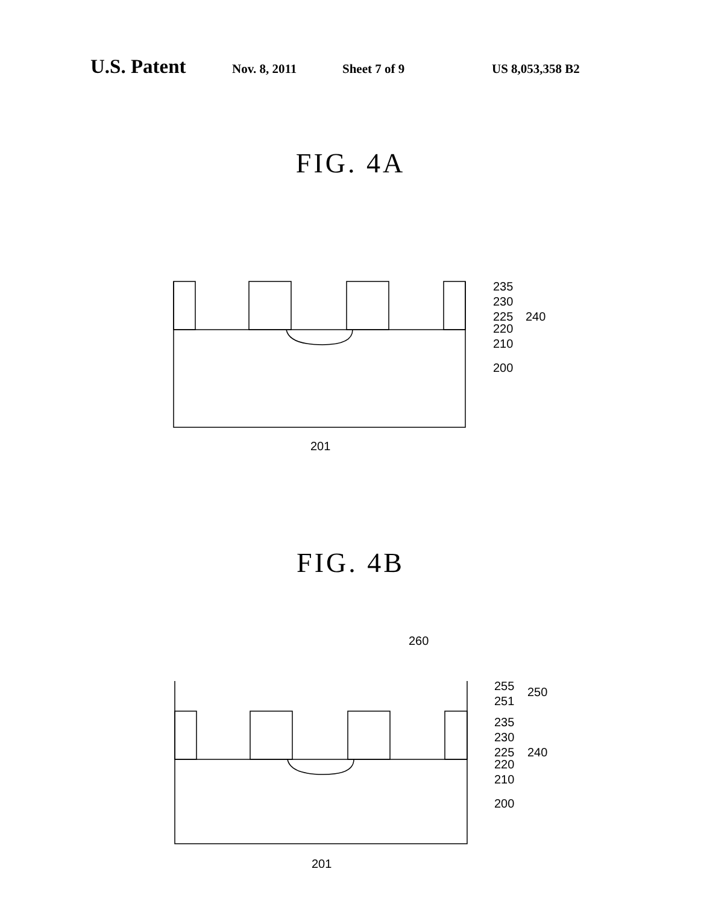U.S. Patent Nov. 8, 2011 Sheet 7 of 9 US 8,053,358 B2
FIG. 4A
235
230
225
220
210
240
200
201
FIG. 4B
260
255
251
250
235
230
225
220
210
240
200
201